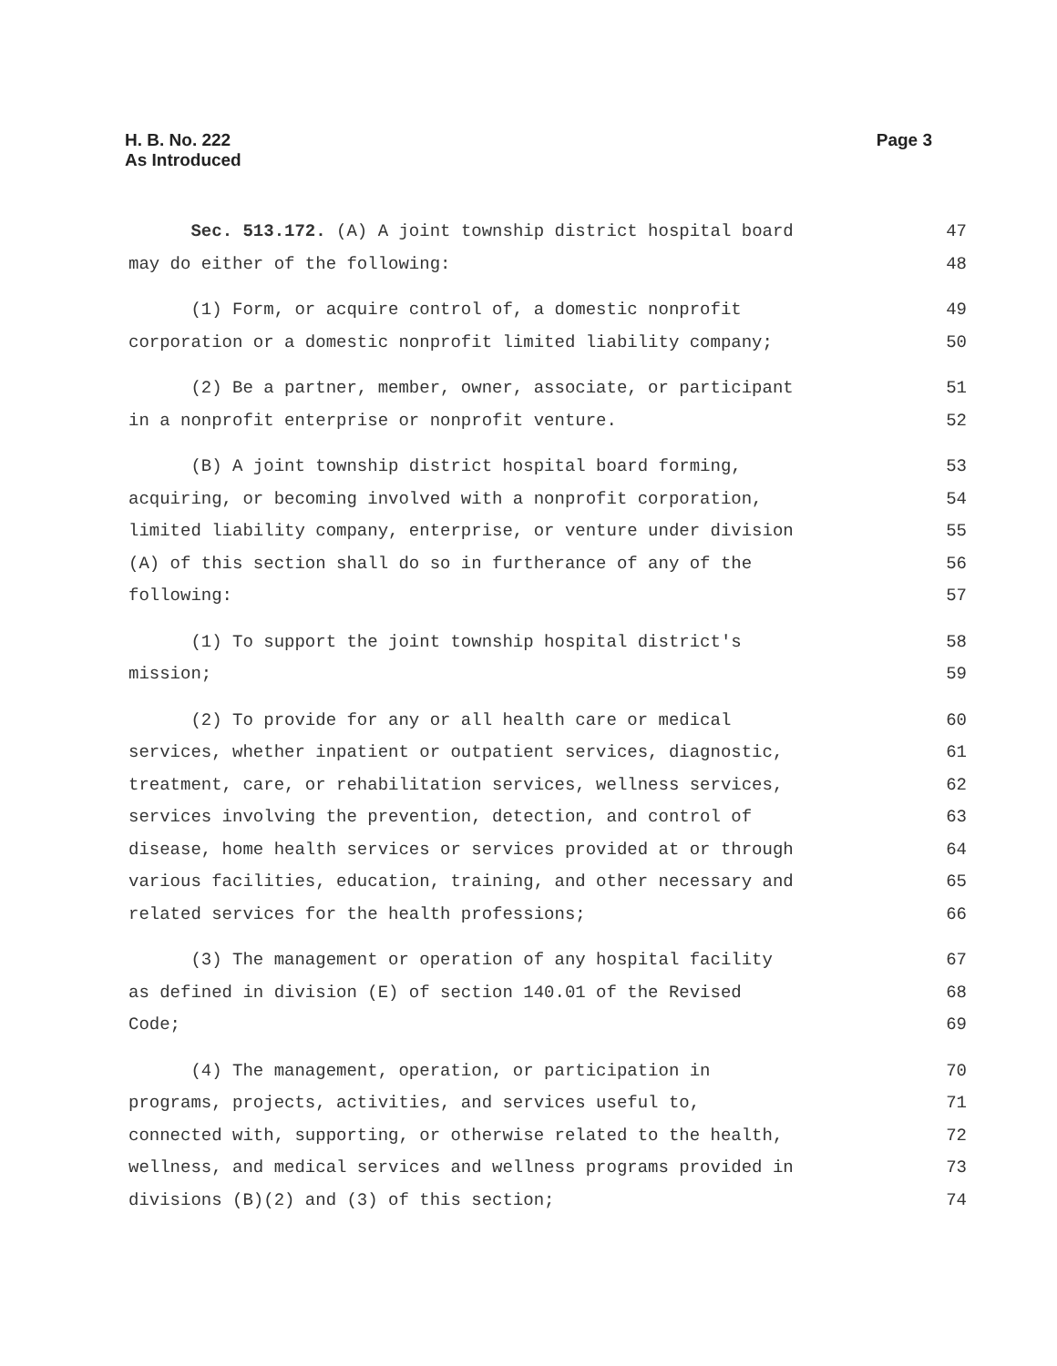H. B. No. 222
As Introduced
Page 3
Sec. 513.172. (A) A joint township district hospital board 47
may do either of the following: 48
(1) Form, or acquire control of, a domestic nonprofit 49
corporation or a domestic nonprofit limited liability company; 50
(2) Be a partner, member, owner, associate, or participant 51
in a nonprofit enterprise or nonprofit venture. 52
(B) A joint township district hospital board forming, 53
acquiring, or becoming involved with a nonprofit corporation, 54
limited liability company, enterprise, or venture under division 55
(A) of this section shall do so in furtherance of any of the 56
following: 57
(1) To support the joint township hospital district's 58
mission; 59
(2) To provide for any or all health care or medical 60
services, whether inpatient or outpatient services, diagnostic, 61
treatment, care, or rehabilitation services, wellness services, 62
services involving the prevention, detection, and control of 63
disease, home health services or services provided at or through 64
various facilities, education, training, and other necessary and 65
related services for the health professions; 66
(3) The management or operation of any hospital facility 67
as defined in division (E) of section 140.01 of the Revised 68
Code; 69
(4) The management, operation, or participation in 70
programs, projects, activities, and services useful to, 71
connected with, supporting, or otherwise related to the health, 72
wellness, and medical services and wellness programs provided in 73
divisions (B)(2) and (3) of this section; 74